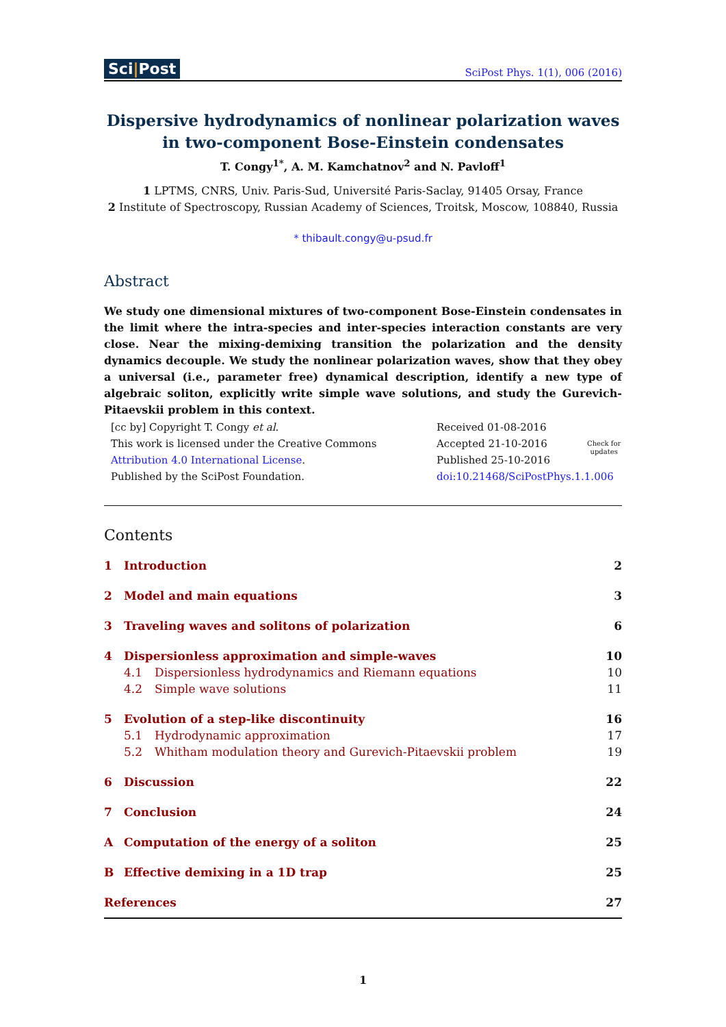Sci|Post
SciPost Phys. 1(1), 006 (2016)
Dispersive hydrodynamics of nonlinear polarization waves in two-component Bose-Einstein condensates
T. Congy<sup>1*</sup>, A. M. Kamchatnov<sup>2</sup> and N. Pavloff<sup>1</sup>
1 LPTMS, CNRS, Univ. Paris-Sud, Université Paris-Saclay, 91405 Orsay, France
2 Institute of Spectroscopy, Russian Academy of Sciences, Troitsk, Moscow, 108840, Russia
* thibault.congy@u-psud.fr
Abstract
We study one dimensional mixtures of two-component Bose-Einstein condensates in the limit where the intra-species and inter-species interaction constants are very close. Near the mixing-demixing transition the polarization and the density dynamics decouple. We study the nonlinear polarization waves, show that they obey a universal (i.e., parameter free) dynamical description, identify a new type of algebraic soliton, explicitly write simple wave solutions, and study the Gurevich-Pitaevskii problem in this context.
[cc by] Copyright T. Congy et al.
This work is licensed under the Creative Commons
Attribution 4.0 International License.
Published by the SciPost Foundation.
Received 01-08-2016
Accepted 21-10-2016
Published 25-10-2016
doi:10.21468/SciPostPhys.1.1.006
Check for
updates
Contents
1 Introduction 2
2 Model and main equations 3
3 Traveling waves and solitons of polarization 6
4 Dispersionless approximation and simple-waves 10
4.1 Dispersionless hydrodynamics and Riemann equations 10
4.2 Simple wave solutions 11
5 Evolution of a step-like discontinuity 16
5.1 Hydrodynamic approximation 17
5.2 Whitham modulation theory and Gurevich-Pitaevskii problem 19
6 Discussion 22
7 Conclusion 24
A Computation of the energy of a soliton 25
B Effective demixing in a 1D trap 25
References 27
1